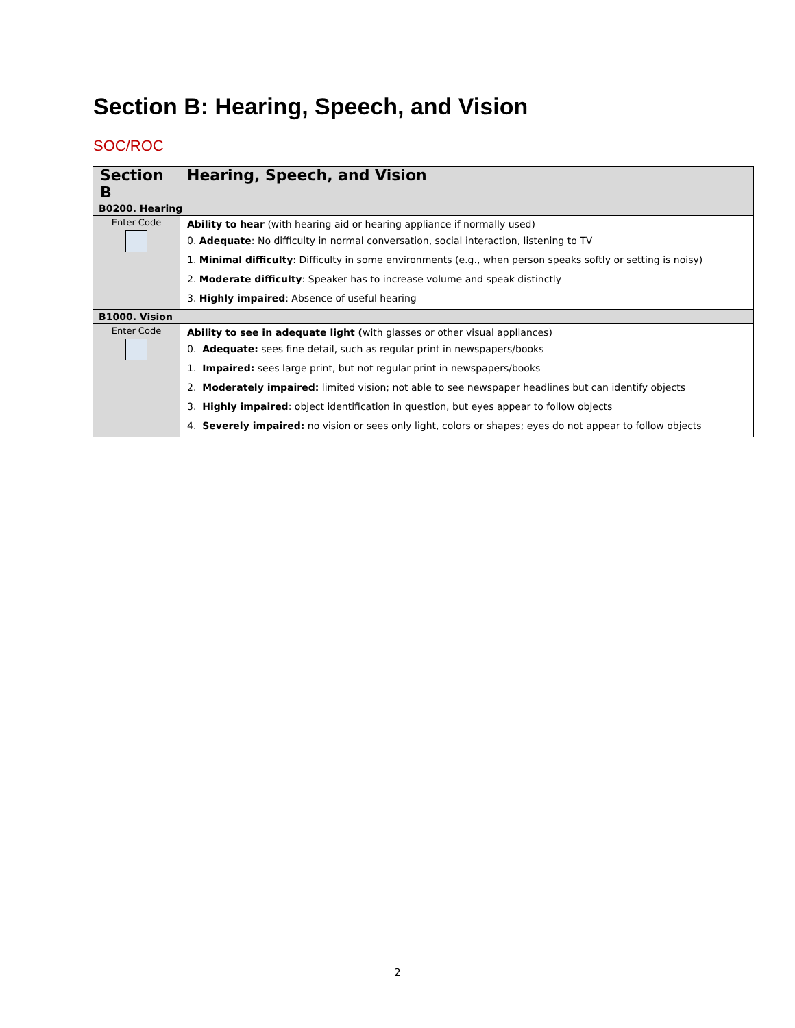Section B: Hearing, Speech, and Vision
SOC/ROC
| Section B | Hearing, Speech, and Vision |
| --- | --- |
| B0200. Hearing | |
| Enter Code | Ability to hear (with hearing aid or hearing appliance if normally used) 0. Adequate : No difficulty in normal conversation, social interaction, listening to TV 1. Minimal difficulty : Difficulty in some environments (e.g., when person speaks softly or setting is noisy) 2. Moderate difficulty : Speaker has to increase volume and speak distinctly 3. Highly impaired : Absence of useful hearing |
| B1000. Vision | |
| Enter Code | Ability to see in adequate light ( with glasses or other visual appliances) 0. Adequate: sees fine detail, such as regular print in newspapers/books 1. Impaired: sees large print, but not regular print in newspapers/books 2. Moderately impaired: limited vision; not able to see newspaper headlines but can identify objects 3. Highly impaired : object identification in question, but eyes appear to follow objects 4. Severely impaired: no vision or sees only light, colors or shapes; eyes do not appear to follow objects |
2